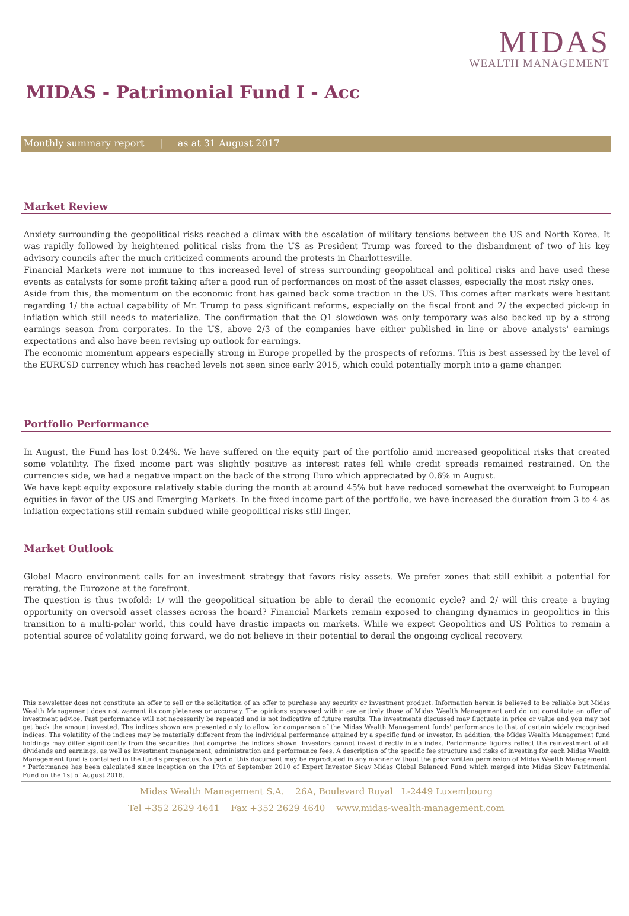MIDAS
WEALTH MANAGEMENT
MIDAS - Patrimonial Fund I - Acc
Monthly summary report | as at 31 August 2017
Market Review
Anxiety surrounding the geopolitical risks reached a climax with the escalation of military tensions between the US and North Korea. It was rapidly followed by heightened political risks from the US as President Trump was forced to the disbandment of two of his key advisory councils after the much criticized comments around the protests in Charlottesville.
Financial Markets were not immune to this increased level of stress surrounding geopolitical and political risks and have used these events as catalysts for some profit taking after a good run of performances on most of the asset classes, especially the most risky ones.
Aside from this, the momentum on the economic front has gained back some traction in the US. This comes after markets were hesitant regarding 1/ the actual capability of Mr. Trump to pass significant reforms, especially on the fiscal front and 2/ the expected pick-up in inflation which still needs to materialize. The confirmation that the Q1 slowdown was only temporary was also backed up by a strong earnings season from corporates. In the US, above 2/3 of the companies have either published in line or above analysts' earnings expectations and also have been revising up outlook for earnings.
The economic momentum appears especially strong in Europe propelled by the prospects of reforms. This is best assessed by the level of the EURUSD currency which has reached levels not seen since early 2015, which could potentially morph into a game changer.
Portfolio Performance
In August, the Fund has lost 0.24%. We have suffered on the equity part of the portfolio amid increased geopolitical risks that created some volatility. The fixed income part was slightly positive as interest rates fell while credit spreads remained restrained. On the currencies side, we had a negative impact on the back of the strong Euro which appreciated by 0.6% in August.
We have kept equity exposure relatively stable during the month at around 45% but have reduced somewhat the overweight to European equities in favor of the US and Emerging Markets. In the fixed income part of the portfolio, we have increased the duration from 3 to 4 as inflation expectations still remain subdued while geopolitical risks still linger.
Market Outlook
Global Macro environment calls for an investment strategy that favors risky assets. We prefer zones that still exhibit a potential for rerating, the Eurozone at the forefront.
The question is thus twofold: 1/ will the geopolitical situation be able to derail the economic cycle? and 2/ will this create a buying opportunity on oversold asset classes across the board? Financial Markets remain exposed to changing dynamics in geopolitics in this transition to a multi-polar world, this could have drastic impacts on markets. While we expect Geopolitics and US Politics to remain a potential source of volatility going forward, we do not believe in their potential to derail the ongoing cyclical recovery.
This newsletter does not constitute an offer to sell or the solicitation of an offer to purchase any security or investment product. Information herein is believed to be reliable but Midas Wealth Management does not warrant its completeness or accuracy. The opinions expressed within are entirely those of Midas Wealth Management and do not constitute an offer of investment advice. Past performance will not necessarily be repeated and is not indicative of future results. The investments discussed may fluctuate in price or value and you may not get back the amount invested. The indices shown are presented only to allow for comparison of the Midas Wealth Management funds' performance to that of certain widely recognised indices. The volatility of the indices may be materially different from the individual performance attained by a specific fund or investor. In addition, the Midas Wealth Management fund holdings may differ significantly from the securities that comprise the indices shown. Investors cannot invest directly in an index. Performance figures reflect the reinvestment of all dividends and earnings, as well as investment management, administration and performance fees. A description of the specific fee structure and risks of investing for each Midas Wealth Management fund is contained in the fund's prospectus. No part of this document may be reproduced in any manner without the prior written permission of Midas Wealth Management.
* Performance has been calculated since inception on the 17th of September 2010 of Expert Investor Sicav Midas Global Balanced Fund which merged into Midas Sicav Patrimonial Fund on the 1st of August 2016.
Midas Wealth Management S.A. 26A, Boulevard Royal L-2449 Luxembourg
Tel +352 2629 4641 Fax +352 2629 4640 www.midas-wealth-management.com